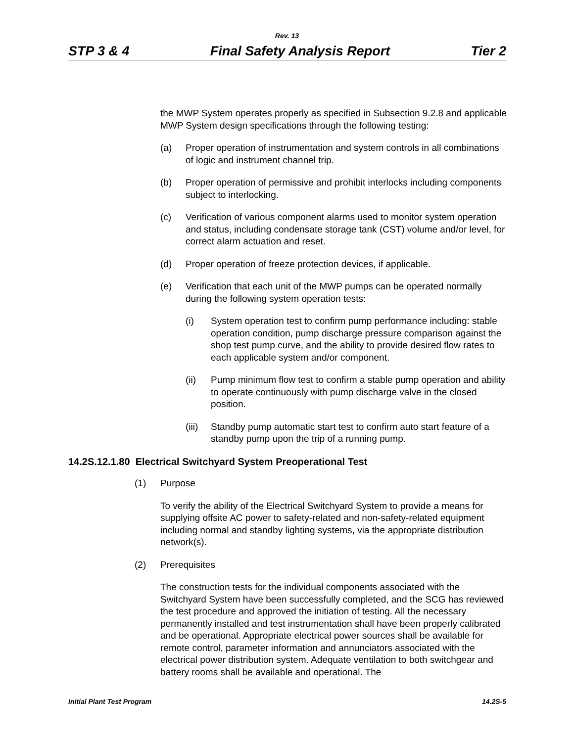Rev. 13
STP 3 & 4 Final Safety Analysis Report Tier 2
the MWP System operates properly as specified in Subsection 9.2.8 and applicable MWP System design specifications through the following testing:
(a) Proper operation of instrumentation and system controls in all combinations of logic and instrument channel trip.
(b) Proper operation of permissive and prohibit interlocks including components subject to interlocking.
(c) Verification of various component alarms used to monitor system operation and status, including condensate storage tank (CST) volume and/or level, for correct alarm actuation and reset.
(d) Proper operation of freeze protection devices, if applicable.
(e) Verification that each unit of the MWP pumps can be operated normally during the following system operation tests:
(i) System operation test to confirm pump performance including: stable operation condition, pump discharge pressure comparison against the shop test pump curve, and the ability to provide desired flow rates to each applicable system and/or component.
(ii) Pump minimum flow test to confirm a stable pump operation and ability to operate continuously with pump discharge valve in the closed position.
(iii) Standby pump automatic start test to confirm auto start feature of a standby pump upon the trip of a running pump.
14.2S.12.1.80 Electrical Switchyard System Preoperational Test
(1) Purpose
To verify the ability of the Electrical Switchyard System to provide a means for supplying offsite AC power to safety-related and non-safety-related equipment including normal and standby lighting systems, via the appropriate distribution network(s).
(2) Prerequisites
The construction tests for the individual components associated with the Switchyard System have been successfully completed, and the SCG has reviewed the test procedure and approved the initiation of testing. All the necessary permanently installed and test instrumentation shall have been properly calibrated and be operational. Appropriate electrical power sources shall be available for remote control, parameter information and annunciators associated with the electrical power distribution system. Adequate ventilation to both switchgear and battery rooms shall be available and operational. The
Initial Plant Test Program 14.2S-5